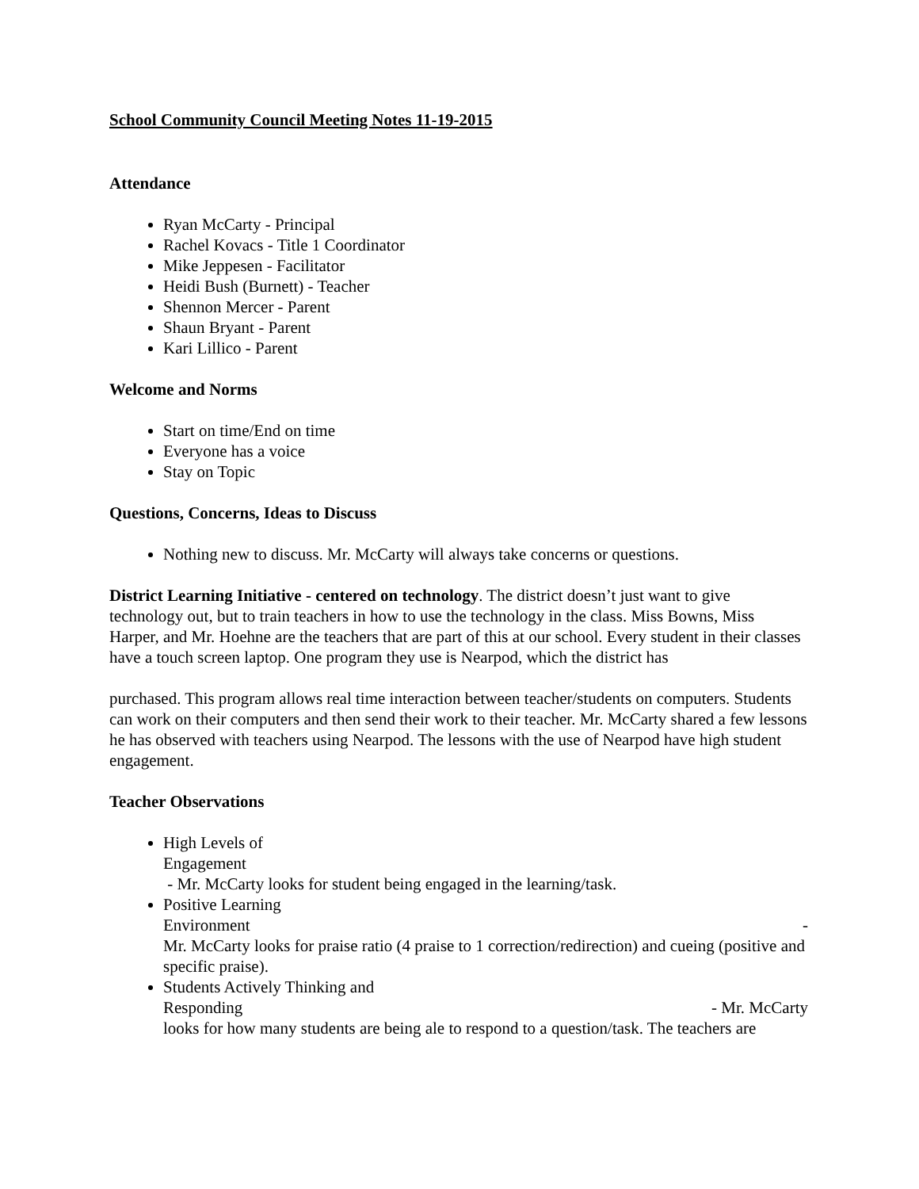School Community Council Meeting Notes 11-19-2015
Attendance
Ryan McCarty - Principal
Rachel Kovacs - Title 1 Coordinator
Mike Jeppesen - Facilitator
Heidi Bush (Burnett) - Teacher
Shennon Mercer - Parent
Shaun Bryant - Parent
Kari Lillico - Parent
Welcome and Norms
Start on time/End on time
Everyone has a voice
Stay on Topic
Questions, Concerns, Ideas to Discuss
Nothing new to discuss. Mr. McCarty will always take concerns or questions.
District Learning Initiative - centered on technology. The district doesn’t just want to give technology out, but to train teachers in how to use the technology in the class. Miss Bowns, Miss Harper, and Mr. Hoehne are the teachers that are part of this at our school. Every student in their classes have a touch screen laptop. One program they use is Nearpod, which the district has
purchased. This program allows real time interaction between teacher/students on computers. Students can work on their computers and then send their work to their teacher. Mr. McCarty shared a few lessons he has observed with teachers using Nearpod. The lessons with the use of Nearpod have high student engagement.
Teacher Observations
High Levels of
Engagement
- Mr. McCarty looks for student being engaged in the learning/task.
Positive Learning
Environment -
Mr. McCarty looks for praise ratio (4 praise to 1 correction/redirection) and cueing (positive and specific praise).
Students Actively Thinking and
Responding - Mr. McCarty
looks for how many students are being ale to respond to a question/task. The teachers are